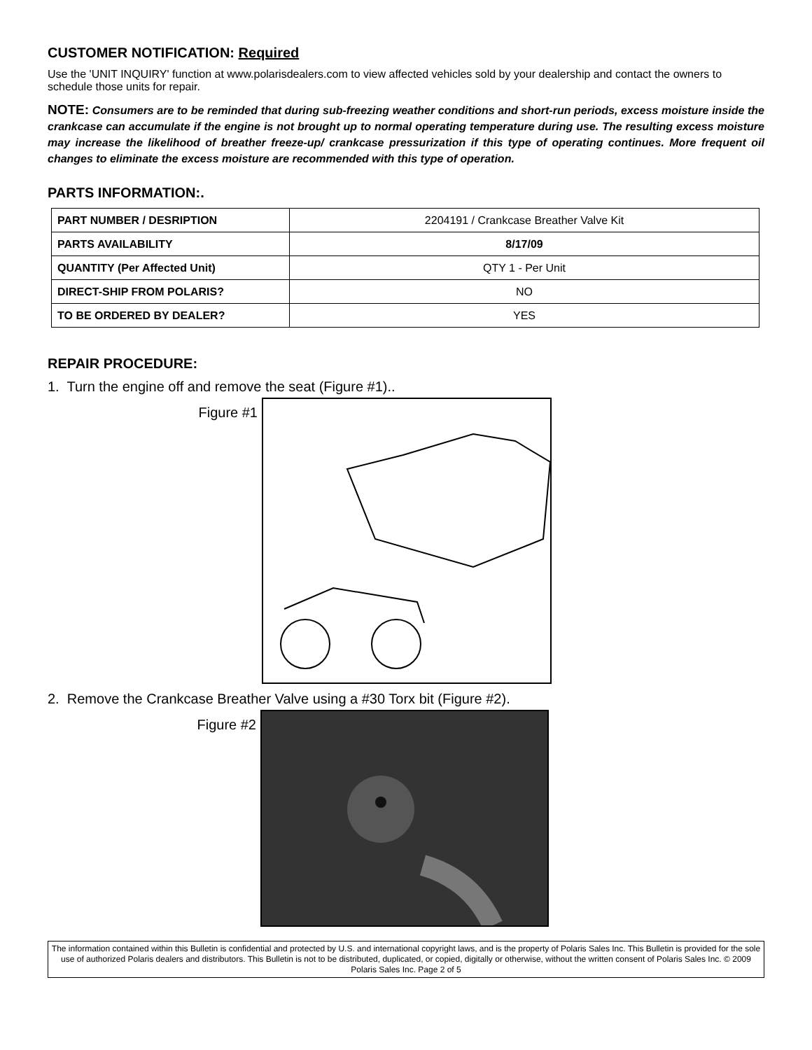CUSTOMER NOTIFICATION: Required
Use the 'UNIT INQUIRY' function at www.polarisdealers.com to view affected vehicles sold by your dealership and contact the owners to schedule those units for repair.
NOTE: Consumers are to be reminded that during sub-freezing weather conditions and short-run periods, excess moisture inside the crankcase can accumulate if the engine is not brought up to normal operating temperature during use. The resulting excess moisture may increase the likelihood of breather freeze-up/ crankcase pressurization if this type of operating continues. More frequent oil changes to eliminate the excess moisture are recommended with this type of operation.
PARTS INFORMATION:.
| PART NUMBER / DESRIPTION | 2204191 / Crankcase Breather Valve Kit |
| PARTS AVAILABILITY | 8/17/09 |
| QUANTITY (Per Affected Unit) | QTY 1 - Per Unit |
| DIRECT-SHIP FROM POLARIS? | NO |
| TO BE ORDERED BY DEALER? | YES |
REPAIR PROCEDURE:
1. Turn the engine off and remove the seat (Figure #1)..
Figure #1
2. Remove the Crankcase Breather Valve using a #30 Torx bit (Figure #2).
Figure #2
The information contained within this Bulletin is confidential and protected by U.S. and international copyright laws, and is the property of Polaris Sales Inc. This Bulletin is provided for the sole use of authorized Polaris dealers and distributors. This Bulletin is not to be distributed, duplicated, or copied, digitally or otherwise, without the written consent of Polaris Sales Inc. © 2009 Polaris Sales Inc. Page 2 of 5